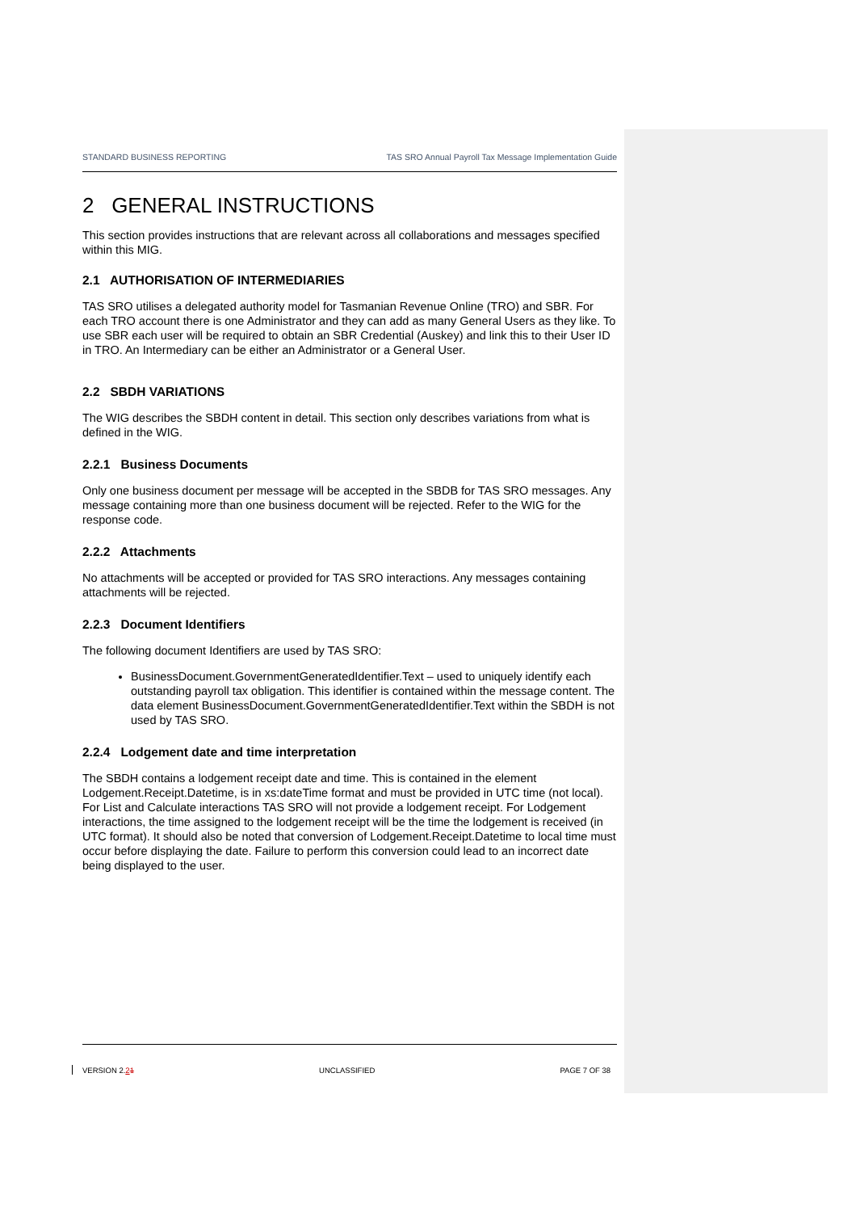STANDARD BUSINESS REPORTING TAS SRO Annual Payroll Tax Message Implementation Guide
2 GENERAL INSTRUCTIONS
This section provides instructions that are relevant across all collaborations and messages specified within this MIG.
2.1 AUTHORISATION OF INTERMEDIARIES
TAS SRO utilises a delegated authority model for Tasmanian Revenue Online (TRO) and SBR. For each TRO account there is one Administrator and they can add as many General Users as they like. To use SBR each user will be required to obtain an SBR Credential (Auskey) and link this to their User ID in TRO. An Intermediary can be either an Administrator or a General User.
2.2 SBDH VARIATIONS
The WIG describes the SBDH content in detail. This section only describes variations from what is defined in the WIG.
2.2.1 Business Documents
Only one business document per message will be accepted in the SBDB for TAS SRO messages. Any message containing more than one business document will be rejected. Refer to the WIG for the response code.
2.2.2 Attachments
No attachments will be accepted or provided for TAS SRO interactions. Any messages containing attachments will be rejected.
2.2.3 Document Identifiers
The following document Identifiers are used by TAS SRO:
BusinessDocument.GovernmentGeneratedIdentifier.Text – used to uniquely identify each outstanding payroll tax obligation. This identifier is contained within the message content. The data element BusinessDocument.GovernmentGeneratedIdentifier.Text within the SBDH is not used by TAS SRO.
2.2.4 Lodgement date and time interpretation
The SBDH contains a lodgement receipt date and time. This is contained in the element Lodgement.Receipt.Datetime, is in xs:dateTime format and must be provided in UTC time (not local). For List and Calculate interactions TAS SRO will not provide a lodgement receipt. For Lodgement interactions, the time assigned to the lodgement receipt will be the time the lodgement is received (in UTC format). It should also be noted that conversion of Lodgement.Receipt.Datetime to local time must occur before displaying the date. Failure to perform this conversion could lead to an incorrect date being displayed to the user.
VERSION 2.21 UNCLASSIFIED PAGE 7 OF 38